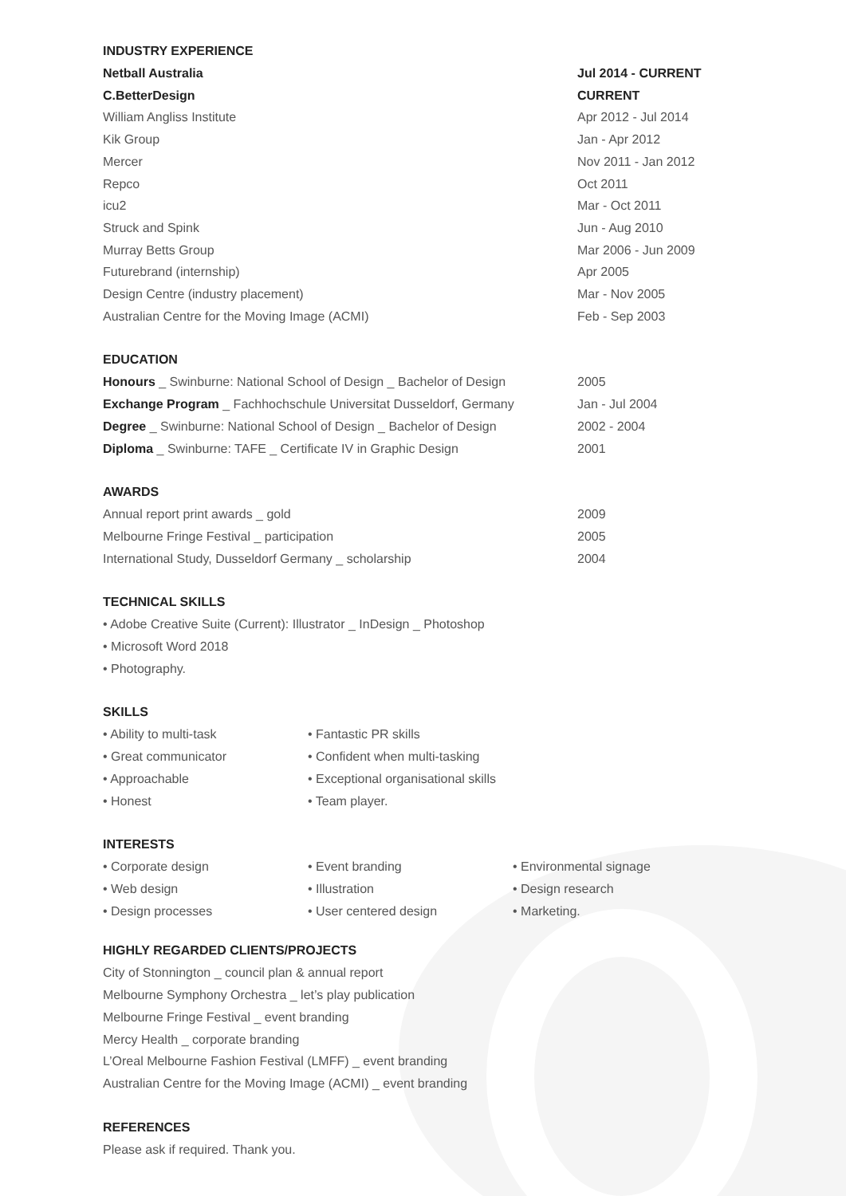INDUSTRY EXPERIENCE
Netball Australia Jul 2014 - CURRENT
C.BetterDesign CURRENT
William Angliss Institute Apr 2012 - Jul 2014
Kik Group Jan - Apr 2012
Mercer Nov 2011 - Jan 2012
Repco Oct 2011
icu2 Mar - Oct 2011
Struck and Spink Jun - Aug 2010
Murray Betts Group Mar 2006 - Jun 2009
Futurebrand (internship) Apr 2005
Design Centre (industry placement) Mar - Nov 2005
Australian Centre for the Moving Image (ACMI) Feb - Sep 2003
EDUCATION
Honours _ Swinburne: National School of Design _ Bachelor of Design 2005
Exchange Program _ Fachhochschule Universitat Dusseldorf, Germany Jan - Jul 2004
Degree _ Swinburne: National School of Design _ Bachelor of Design 2002 - 2004
Diploma _ Swinburne: TAFE _ Certificate IV in Graphic Design 2001
AWARDS
Annual report print awards _ gold 2009
Melbourne Fringe Festival _ participation 2005
International Study, Dusseldorf Germany _ scholarship 2004
TECHNICAL SKILLS
• Adobe Creative Suite (Current): Illustrator _ InDesign _ Photoshop
• Microsoft Word 2018
• Photography.
SKILLS
• Ability to multi-task • Fantastic PR skills
• Great communicator • Confident when multi-tasking
• Approachable • Exceptional organisational skills
• Honest • Team player.
INTERESTS
• Corporate design • Event branding • Environmental signage
• Web design • Illustration • Design research
• Design processes • User centered design • Marketing.
HIGHLY REGARDED CLIENTS/PROJECTS
City of Stonnington _ council plan & annual report
Melbourne Symphony Orchestra _ let’s play publication
Melbourne Fringe Festival _ event branding
Mercy Health _ corporate branding
L’Oreal Melbourne Fashion Festival (LMFF) _ event branding
Australian Centre for the Moving Image (ACMI) _ event branding
REFERENCES
Please ask if required. Thank you.